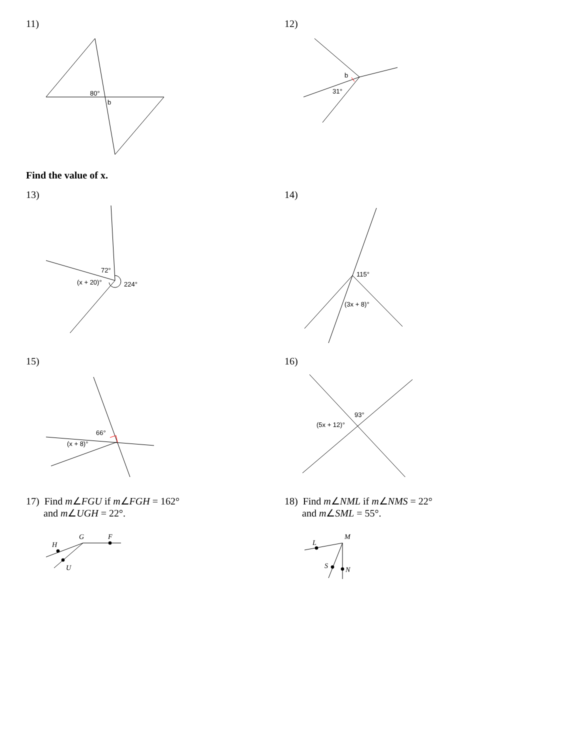11)
80°
b
12)
b
31°
Find the value of x.
13)
72°
(x + 20)°
224°
14)
115°
(3x + 8)°
15)
66°
(x + 8)°
16)
93°
(5x + 12)°
17) Find m∠FGU if m∠FGH = 162°
and m∠UGH = 22°.
G
F
H
U
18) Find m∠NML if m∠NMS = 22°
and m∠SML = 55°.
M
L
S
N